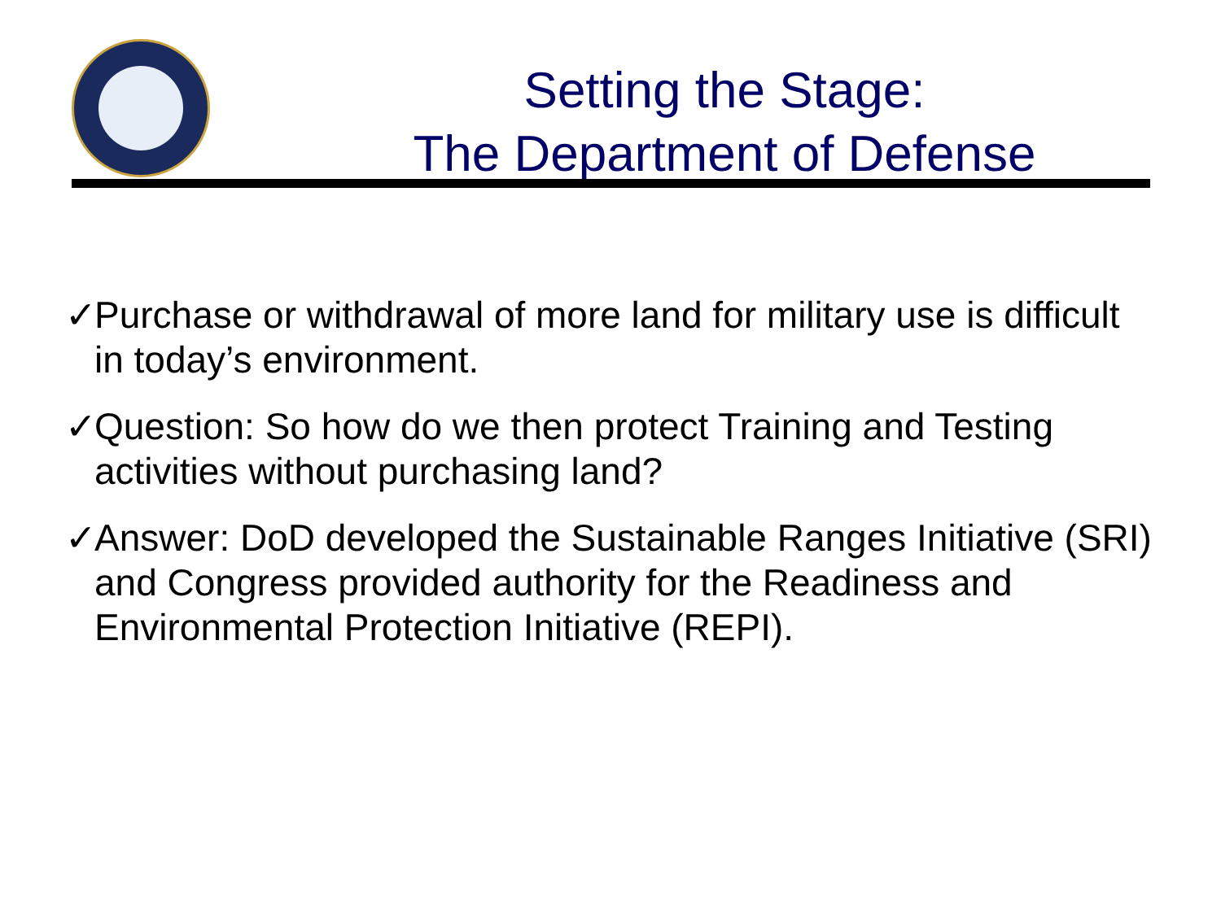Setting the Stage:
The Department of Defense
✓ Purchase or withdrawal of more land for military use is difficult in today’s environment.
✓ Question: So how do we then protect Training and Testing activities without purchasing land?
✓ Answer: DoD developed the Sustainable Ranges Initiative (SRI) and Congress provided authority for the Readiness and Environmental Protection Initiative (REPI).